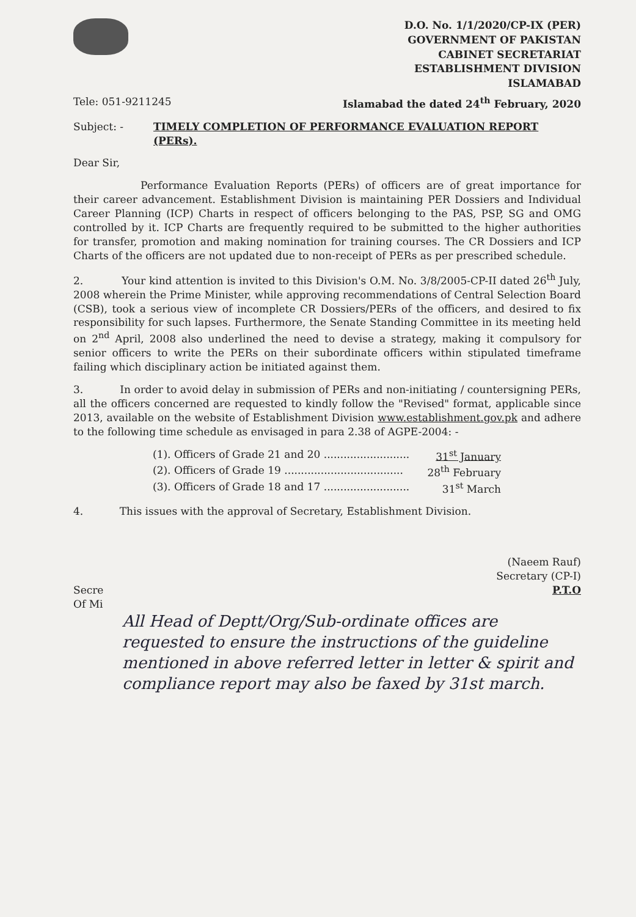D.O. No. 1/1/2020/CP-IX (PER)
GOVERNMENT OF PAKISTAN
CABINET SECRETARIAT
ESTABLISHMENT DIVISION
ISLAMABAD
Tele: 051-9211245 Islamabad the dated 24<sup>th</sup> February, 2020
Subject: - TIMELY COMPLETION OF PERFORMANCE EVALUATION REPORT (PERs).
Dear Sir,
Performance Evaluation Reports (PERs) of officers are of great importance for their career advancement. Establishment Division is maintaining PER Dossiers and Individual Career Planning (ICP) Charts in respect of officers belonging to the PAS, PSP, SG and OMG controlled by it. ICP Charts are frequently required to be submitted to the higher authorities for transfer, promotion and making nomination for training courses. The CR Dossiers and ICP Charts of the officers are not updated due to non-receipt of PERs as per prescribed schedule.
2. Your kind attention is invited to this Division's O.M. No. 3/8/2005-CP-II dated 26<sup>th</sup> July, 2008 wherein the Prime Minister, while approving recommendations of Central Selection Board (CSB), took a serious view of incomplete CR Dossiers/PERs of the officers, and desired to fix responsibility for such lapses. Furthermore, the Senate Standing Committee in its meeting held on 2<sup>nd</sup> April, 2008 also underlined the need to devise a strategy, making it compulsory for senior officers to write the PERs on their subordinate officers within stipulated timeframe failing which disciplinary action be initiated against them.
3. In order to avoid delay in submission of PERs and non-initiating / countersigning PERs, all the officers concerned are requested to kindly follow the "Revised" format, applicable since 2013, available on the website of Establishment Division www.establishment.gov.pk and adhere to the following time schedule as envisaged in para 2.38 of AGPE-2004: -
(1). Officers of Grade 21 and 20 .......................... 31<sup>st</sup> January
(2). Officers of Grade 19 .................................... 28<sup>th</sup> February
(3). Officers of Grade 18 and 17 .......................... 31<sup>st</sup> March
4. This issues with the approval of Secretary, Establishment Division.
(Naeem Rauf)
Secretary (CP-I)
Secre
Of Mi P.T.O
All Head of Deptt/Org/Sub-ordinate offices are requested to ensure the instructions of the guideline mentioned in above referred letter in letter & spirit and compliance report may also be faxed by 31st march.